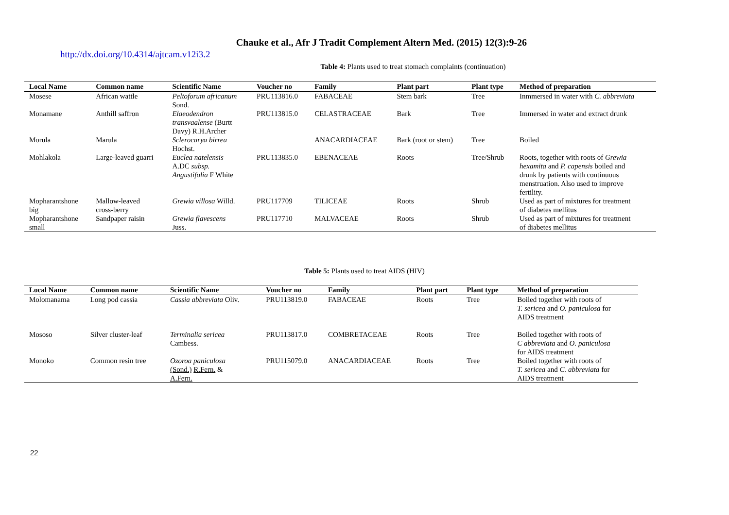Chauke et al., Afr J Tradit Complement Altern Med. (2015) 12(3):9-26
http://dx.doi.org/10.4314/ajtcam.v12i3.2
Table 4: Plants used to treat stomach complaints (continuation)
| Local Name | Common name | Scientific Name | Voucher no | Family | Plant part | Plant type | Method of preparation |
| --- | --- | --- | --- | --- | --- | --- | --- |
| Mosese | African wattle | Peltoforum africanum Sond. | PRU113816.0 | FABACEAE | Stem bark | Tree | Inmmersed in water with C. abbreviata |
| Monamane | Anthill saffron | Elaeodendron transvaalense (Burtt Davy) R.H.Archer | PRU113815.0 | CELASTRACEAE | Bark | Tree | Immersed in water and extract drunk |
| Morula | Marula | Sclerocarya birrea Hochst. | | ANACARDIACEAE | Bark (root or stem) | Tree | Boiled |
| Mohlakola | Large-leaved guarri | Euclea natelensis A.DC subsp. Angustifolia F White | PRU113835.0 | EBENACEAE | Roots | Tree/Shrub | Roots, together with roots of Grewia hexamita and P. capensis boiled and drunk by patients with continuous menstruation. Also used to improve fertility. |
| Mopharantshone big | Mallow-leaved cross-berry | Grewia villosa Willd. | PRU117709 | TILICEAE | Roots | Shrub | Used as part of mixtures for treatment of diabetes mellitus |
| Mopharantshone small | Sandpaper raisin | Grewia flavescens Juss. | PRU117710 | MALVACEAE | Roots | Shrub | Used as part of mixtures for treatment of diabetes mellitus |
Table 5: Plants used to treat AIDS (HIV)
| Local Name | Common name | Scientific Name | Voucher no | Family | Plant part | Plant type | Method of preparation |
| --- | --- | --- | --- | --- | --- | --- | --- |
| Molomanama | Long pod cassia | Cassia abbreviata Oliv. | PRU113819.0 | FABACEAE | Roots | Tree | Boiled together with roots of T. sericea and O. paniculosa for AIDS treatment |
| Mososo | Silver cluster-leaf | Terminalia sericea Cambess. | PRU113817.0 | COMBRETACEAE | Roots | Tree | Boiled together with roots of C abbreviata and O. paniculosa for AIDS treatment |
| Monoko | Common resin tree | Ozoroa paniculosa (Sond.) R.Fern. & A.Fern. | PRU115079.0 | ANACARDIACEAE | Roots | Tree | Boiled together with roots of T. sericea and C. abbreviata for AIDS treatment |
22